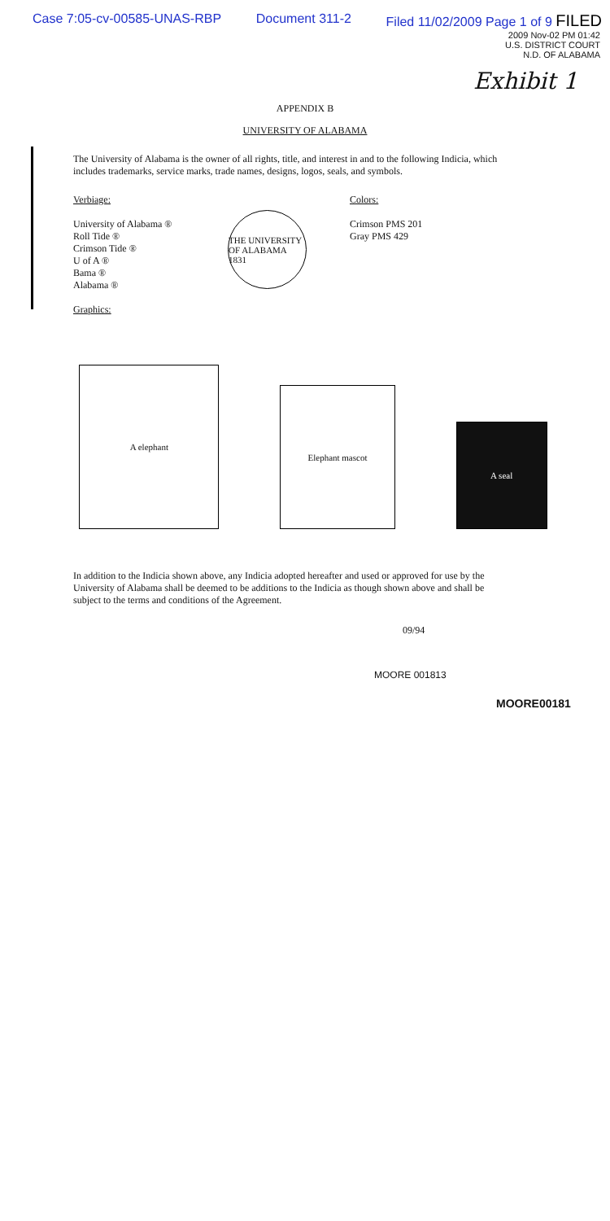Case 7:05-cv-00585-UNAS-RBP Document 311-2 Filed 11/02/2009 Page 1 of 9 FILED
2009 Nov-02 PM 01:42
U.S. DISTRICT COURT
N.D. OF ALABAMA
Exhibit 1
APPENDIX B
UNIVERSITY OF ALABAMA
The University of Alabama is the owner of all rights, title, and interest in and to the following Indicia, which includes trademarks, service marks, trade names, designs, logos, seals, and symbols.
Verbiage:
University of Alabama ®
Roll Tide ®
Crimson Tide ®
U of A ®
Bama ®
Alabama ®
Graphics:
THE UNIVERSITY OF ALABAMA 1831
Colors:
Crimson PMS 201
Gray PMS 429
A elephant
Elephant mascot
A seal
In addition to the Indicia shown above, any Indicia adopted hereafter and used or approved for use by the University of Alabama shall be deemed to be additions to the Indicia as though shown above and shall be subject to the terms and conditions of the Agreement.
09/94
MOORE 001813
MOORE00181